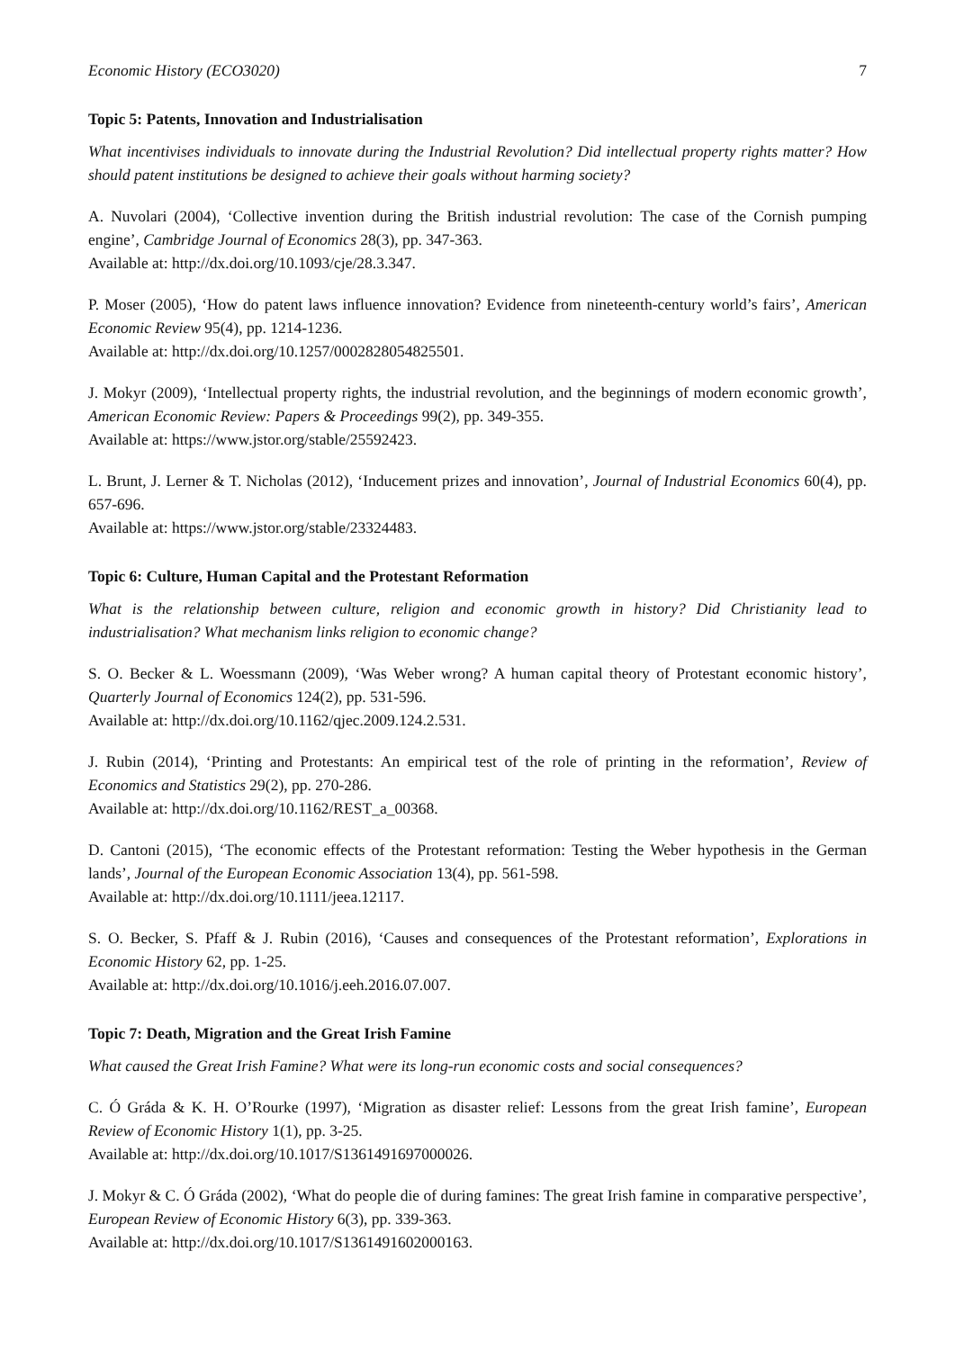Economic History (ECO3020) 7
Topic 5: Patents, Innovation and Industrialisation
What incentivises individuals to innovate during the Industrial Revolution? Did intellectual property rights matter? How should patent institutions be designed to achieve their goals without harming society?
A. Nuvolari (2004), ‘Collective invention during the British industrial revolution: The case of the Cornish pumping engine’, Cambridge Journal of Economics 28(3), pp. 347-363.
Available at: http://dx.doi.org/10.1093/cje/28.3.347.
P. Moser (2005), ‘How do patent laws influence innovation? Evidence from nineteenth-century world’s fairs’, American Economic Review 95(4), pp. 1214-1236.
Available at: http://dx.doi.org/10.1257/0002828054825501.
J. Mokyr (2009), ‘Intellectual property rights, the industrial revolution, and the beginnings of modern economic growth’, American Economic Review: Papers & Proceedings 99(2), pp. 349-355.
Available at: https://www.jstor.org/stable/25592423.
L. Brunt, J. Lerner & T. Nicholas (2012), ‘Inducement prizes and innovation’, Journal of Industrial Economics 60(4), pp. 657-696.
Available at: https://www.jstor.org/stable/23324483.
Topic 6: Culture, Human Capital and the Protestant Reformation
What is the relationship between culture, religion and economic growth in history? Did Christianity lead to industrialisation? What mechanism links religion to economic change?
S. O. Becker & L. Woessmann (2009), ‘Was Weber wrong? A human capital theory of Protestant economic history’, Quarterly Journal of Economics 124(2), pp. 531-596.
Available at: http://dx.doi.org/10.1162/qjec.2009.124.2.531.
J. Rubin (2014), ‘Printing and Protestants: An empirical test of the role of printing in the reformation’, Review of Economics and Statistics 29(2), pp. 270-286.
Available at: http://dx.doi.org/10.1162/REST_a_00368.
D. Cantoni (2015), ‘The economic effects of the Protestant reformation: Testing the Weber hypothesis in the German lands’, Journal of the European Economic Association 13(4), pp. 561-598.
Available at: http://dx.doi.org/10.1111/jeea.12117.
S. O. Becker, S. Pfaff & J. Rubin (2016), ‘Causes and consequences of the Protestant reformation’, Explorations in Economic History 62, pp. 1-25.
Available at: http://dx.doi.org/10.1016/j.eeh.2016.07.007.
Topic 7: Death, Migration and the Great Irish Famine
What caused the Great Irish Famine? What were its long-run economic costs and social consequences?
C. Ó Gráda & K. H. O’Rourke (1997), ‘Migration as disaster relief: Lessons from the great Irish famine’, European Review of Economic History 1(1), pp. 3-25.
Available at: http://dx.doi.org/10.1017/S1361491697000026.
J. Mokyr & C. Ó Gráda (2002), ‘What do people die of during famines: The great Irish famine in comparative perspective’, European Review of Economic History 6(3), pp. 339-363.
Available at: http://dx.doi.org/10.1017/S1361491602000163.